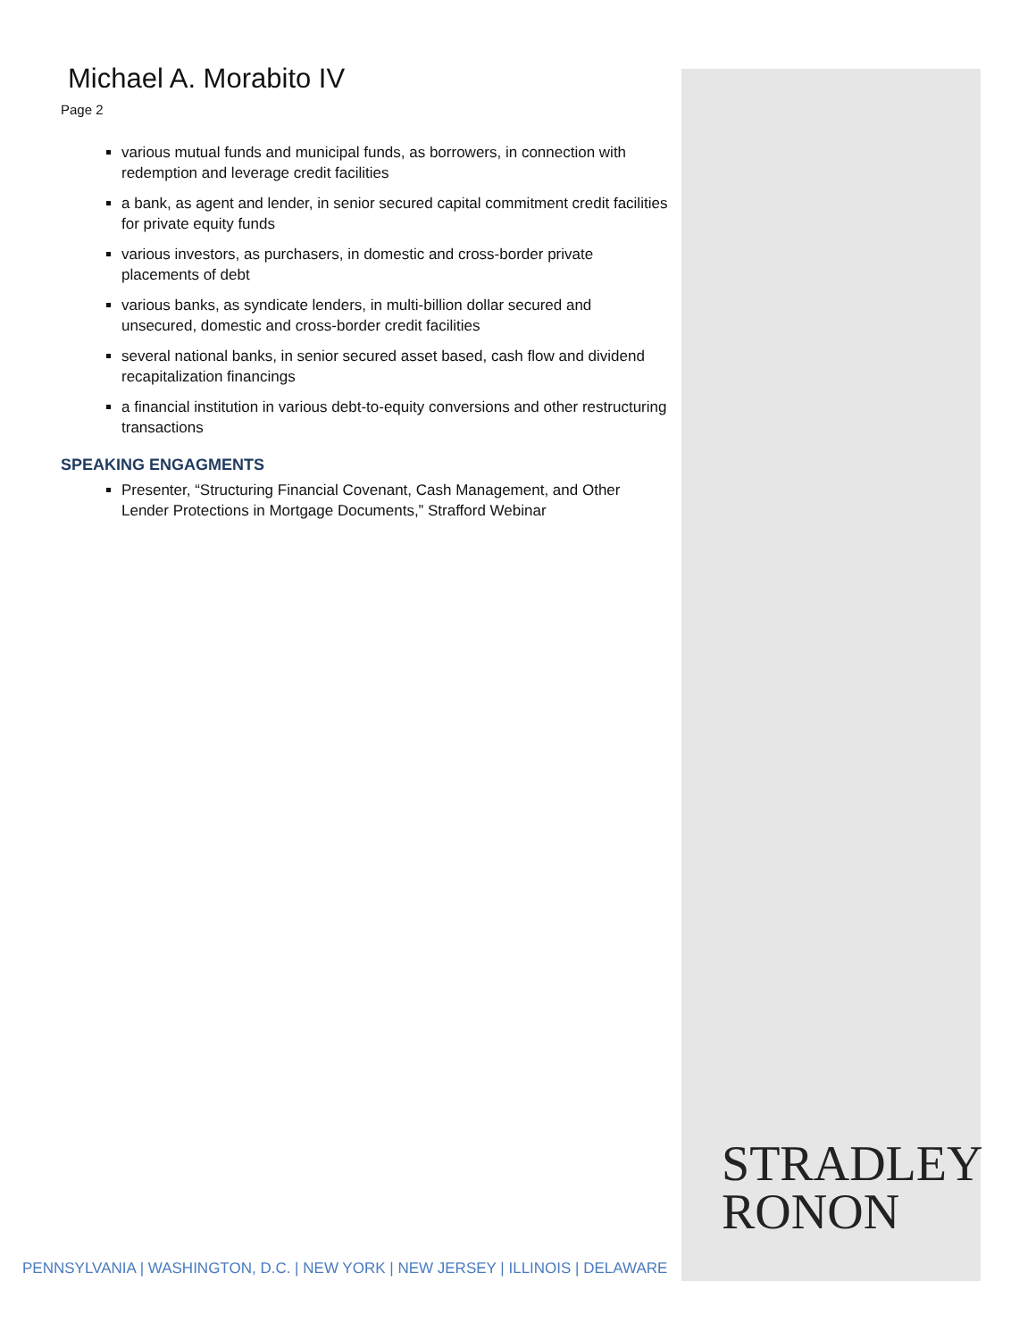Michael A. Morabito IV
Page 2
various mutual funds and municipal funds, as borrowers, in connection with redemption and leverage credit facilities
a bank, as agent and lender, in senior secured capital commitment credit facilities for private equity funds
various investors, as purchasers, in domestic and cross-border private placements of debt
various banks, as syndicate lenders, in multi-billion dollar secured and unsecured, domestic and cross-border credit facilities
several national banks, in senior secured asset based, cash flow and dividend recapitalization financings
a financial institution in various debt-to-equity conversions and other restructuring transactions
SPEAKING ENGAGMENTS
Presenter, “Structuring Financial Covenant, Cash Management, and Other Lender Protections in Mortgage Documents,” Strafford Webinar
STRADLEY
RONON
PENNSYLVANIA | WASHINGTON, D.C. | NEW YORK | NEW JERSEY | ILLINOIS | DELAWARE